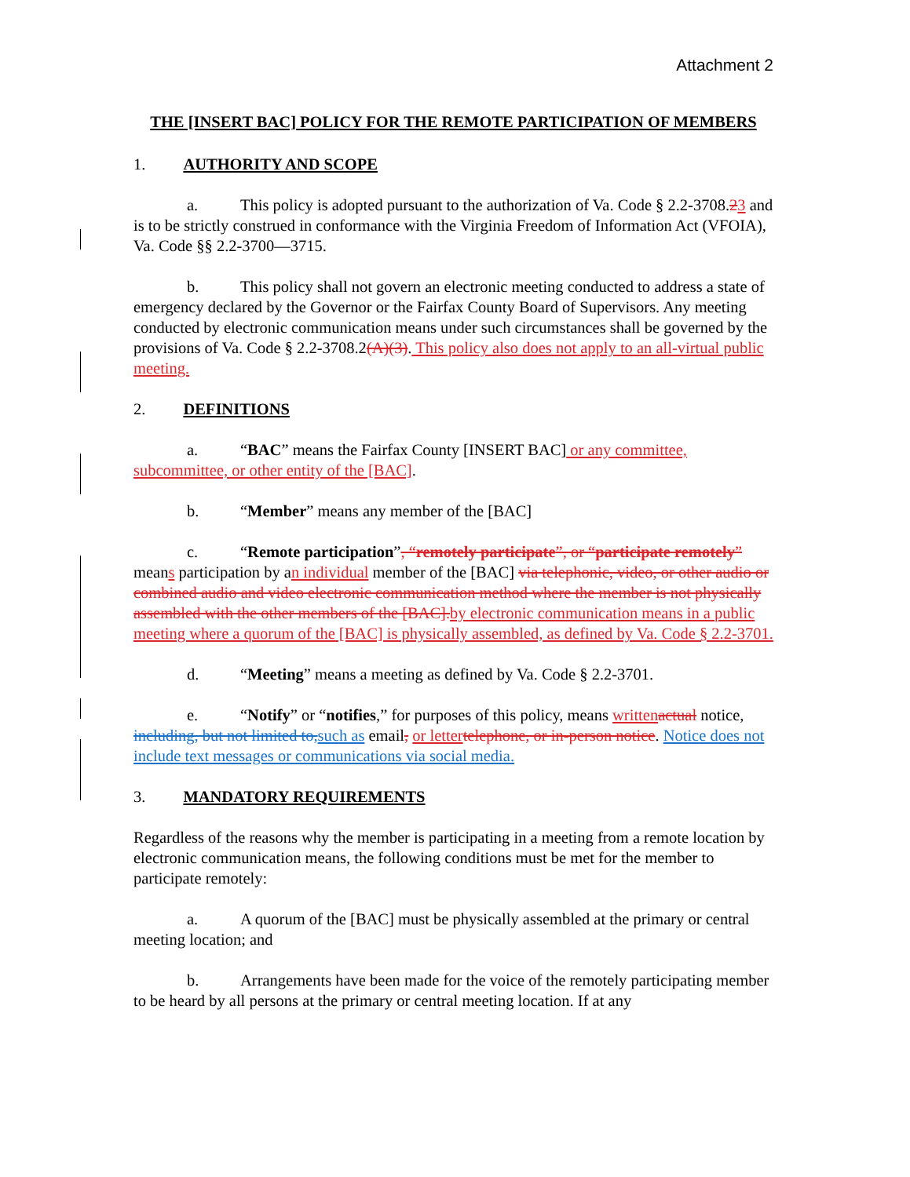Attachment 2
THE [INSERT BAC] POLICY FOR THE REMOTE PARTICIPATION OF MEMBERS
1. AUTHORITY AND SCOPE
a. This policy is adopted pursuant to the authorization of Va. Code § 2.2-3708.23 and is to be strictly construed in conformance with the Virginia Freedom of Information Act (VFOIA), Va. Code §§ 2.2-3700—3715.
b. This policy shall not govern an electronic meeting conducted to address a state of emergency declared by the Governor or the Fairfax County Board of Supervisors. Any meeting conducted by electronic communication means under such circumstances shall be governed by the provisions of Va. Code § 2.2-3708.2(A)(3). This policy also does not apply to an all-virtual public meeting.
2. DEFINITIONS
a. “BAC” means the Fairfax County [INSERT BAC] or any committee, subcommittee, or other entity of the [BAC].
b. “Member” means any member of the [BAC]
c. “Remote participation”, “remotely participate”, or “participate remotely” means participation by an individual member of the [BAC] via telephonic, video, or other audio or combined audio and video electronic communication method where the member is not physically assembled with the other members of the [BAC]. by electronic communication means in a public meeting where a quorum of the [BAC] is physically assembled, as defined by Va. Code § 2.2-3701.
d. “Meeting” means a meeting as defined by Va. Code § 2.2-3701.
e. “Notify” or “notifies,” for purposes of this policy, means written actual notice, including, but not limited to, such as email, or letter telephone, or in-person notice. Notice does not include text messages or communications via social media.
3. MANDATORY REQUIREMENTS
Regardless of the reasons why the member is participating in a meeting from a remote location by electronic communication means, the following conditions must be met for the member to participate remotely:
a. A quorum of the [BAC] must be physically assembled at the primary or central meeting location; and
b. Arrangements have been made for the voice of the remotely participating member to be heard by all persons at the primary or central meeting location. If at any